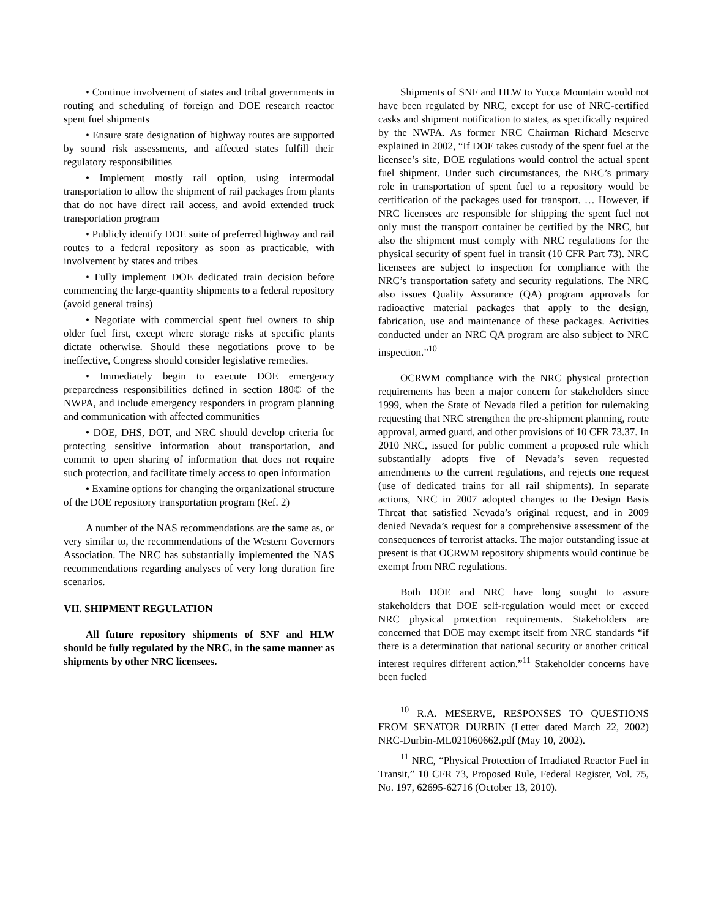• Continue involvement of states and tribal governments in routing and scheduling of foreign and DOE research reactor spent fuel shipments
• Ensure state designation of highway routes are supported by sound risk assessments, and affected states fulfill their regulatory responsibilities
• Implement mostly rail option, using intermodal transportation to allow the shipment of rail packages from plants that do not have direct rail access, and avoid extended truck transportation program
• Publicly identify DOE suite of preferred highway and rail routes to a federal repository as soon as practicable, with involvement by states and tribes
• Fully implement DOE dedicated train decision before commencing the large-quantity shipments to a federal repository (avoid general trains)
• Negotiate with commercial spent fuel owners to ship older fuel first, except where storage risks at specific plants dictate otherwise. Should these negotiations prove to be ineffective, Congress should consider legislative remedies.
• Immediately begin to execute DOE emergency preparedness responsibilities defined in section 180© of the NWPA, and include emergency responders in program planning and communication with affected communities
• DOE, DHS, DOT, and NRC should develop criteria for protecting sensitive information about transportation, and commit to open sharing of information that does not require such protection, and facilitate timely access to open information
• Examine options for changing the organizational structure of the DOE repository transportation program (Ref. 2)
A number of the NAS recommendations are the same as, or very similar to, the recommendations of the Western Governors Association. The NRC has substantially implemented the NAS recommendations regarding analyses of very long duration fire scenarios.
VII. SHIPMENT REGULATION
All future repository shipments of SNF and HLW should be fully regulated by the NRC, in the same manner as shipments by other NRC licensees.
Shipments of SNF and HLW to Yucca Mountain would not have been regulated by NRC, except for use of NRC-certified casks and shipment notification to states, as specifically required by the NWPA. As former NRC Chairman Richard Meserve explained in 2002, “If DOE takes custody of the spent fuel at the licensee’s site, DOE regulations would control the actual spent fuel shipment. Under such circumstances, the NRC’s primary role in transportation of spent fuel to a repository would be certification of the packages used for transport. … However, if NRC licensees are responsible for shipping the spent fuel not only must the transport container be certified by the NRC, but also the shipment must comply with NRC regulations for the physical security of spent fuel in transit (10 CFR Part 73). NRC licensees are subject to inspection for compliance with the NRC’s transportation safety and security regulations. The NRC also issues Quality Assurance (QA) program approvals for radioactive material packages that apply to the design, fabrication, use and maintenance of these packages. Activities conducted under an NRC QA program are also subject to NRC inspection.”<sup>10</sup>
OCRWM compliance with the NRC physical protection requirements has been a major concern for stakeholders since 1999, when the State of Nevada filed a petition for rulemaking requesting that NRC strengthen the pre-shipment planning, route approval, armed guard, and other provisions of 10 CFR 73.37. In 2010 NRC, issued for public comment a proposed rule which substantially adopts five of Nevada’s seven requested amendments to the current regulations, and rejects one request (use of dedicated trains for all rail shipments). In separate actions, NRC in 2007 adopted changes to the Design Basis Threat that satisfied Nevada’s original request, and in 2009 denied Nevada’s request for a comprehensive assessment of the consequences of terrorist attacks. The major outstanding issue at present is that OCRWM repository shipments would continue be exempt from NRC regulations.
Both DOE and NRC have long sought to assure stakeholders that DOE self-regulation would meet or exceed NRC physical protection requirements. Stakeholders are concerned that DOE may exempt itself from NRC standards “if there is a determination that national security or another critical interest requires different action.”<sup>11</sup> Stakeholder concerns have been fueled
<sup>10</sup> R.A. MESERVE, RESPONSES TO QUESTIONS FROM SENATOR DURBIN (Letter dated March 22, 2002) NRC-Durbin-ML021060662.pdf (May 10, 2002).
<sup>11</sup> NRC, “Physical Protection of Irradiated Reactor Fuel in Transit,” 10 CFR 73, Proposed Rule, Federal Register, Vol. 75, No. 197, 62695-62716 (October 13, 2010).